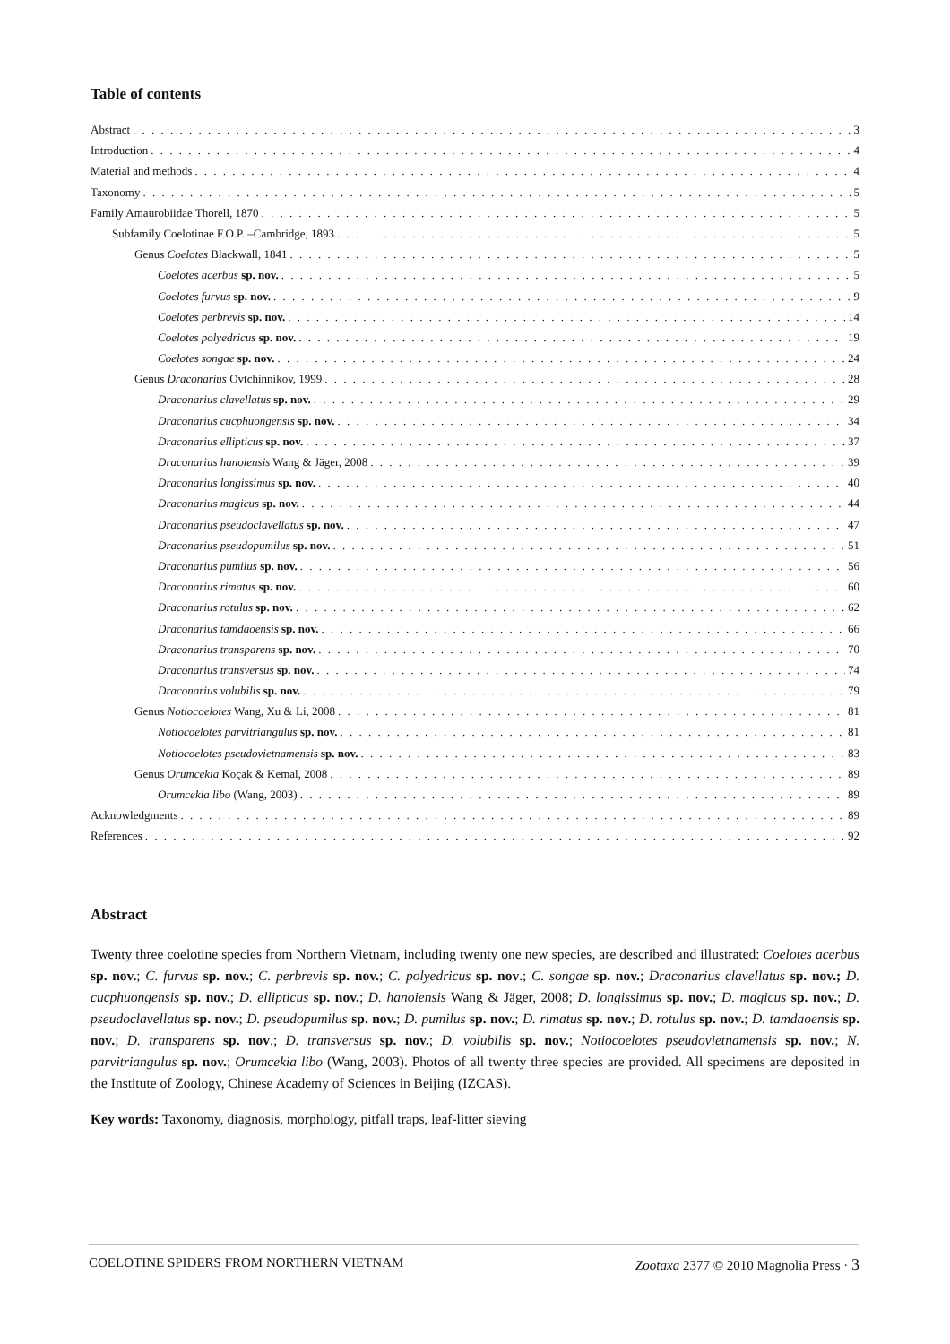Table of contents
Abstract 3
Introduction 4
Material and methods 4
Taxonomy 5
Family Amaurobiidae Thorell, 1870 5
Subfamily Coelotinae F.O.P. –Cambridge, 1893 5
Genus Coelotes Blackwall, 1841 5
Coelotes acerbus sp. nov. 5
Coelotes furvus sp. nov. 9
Coelotes perbrevis sp. nov. 14
Coelotes polyedricus sp. nov. 19
Coelotes songae sp. nov. 24
Genus Draconarius Ovtchinnikov, 1999 28
Draconarius clavellatus sp. nov. 29
Draconarius cucphuongensis sp. nov. 34
Draconarius ellipticus sp. nov. 37
Draconarius hanoiensis Wang & Jäger, 2008 39
Draconarius longissimus sp. nov. 40
Draconarius magicus sp. nov. 44
Draconarius pseudoclavellatus sp. nov. 47
Draconarius pseudopumilus sp. nov. 51
Draconarius pumilus sp. nov. 56
Draconarius rimatus sp. nov. 60
Draconarius rotulus sp. nov. 62
Draconarius tamdaoensis sp. nov. 66
Draconarius transparens sp. nov. 70
Draconarius transversus sp. nov. 74
Draconarius volubilis sp. nov. 79
Genus Notiocoelotes Wang, Xu & Li, 2008 81
Notiocoelotes parvitriangulus sp. nov. 81
Notiocoelotes pseudovietnamensis sp. nov. 83
Genus Orumcekia Koçak & Kemal, 2008 89
Orumcekia libo (Wang, 2003) 89
Acknowledgments 89
References 92
Abstract
Twenty three coelotine species from Northern Vietnam, including twenty one new species, are described and illustrated: Coelotes acerbus sp. nov.; C. furvus sp. nov.; C. perbrevis sp. nov.; C. polyedricus sp. nov.; C. songae sp. nov.; Draconarius clavellatus sp. nov.; D. cucphuongensis sp. nov.; D. ellipticus sp. nov.; D. hanoiensis Wang & Jäger, 2008; D. longissimus sp. nov.; D. magicus sp. nov.; D. pseudoclavellatus sp. nov.; D. pseudopumilus sp. nov.; D. pumilus sp. nov.; D. rimatus sp. nov.; D. rotulus sp. nov.; D. tamdaoensis sp. nov.; D. transparens sp. nov.; D. transversus sp. nov.; D. volubilis sp. nov.; Notiocoelotes pseudovietnamensis sp. nov.; N. parvitriangulus sp. nov.; Orumcekia libo (Wang, 2003). Photos of all twenty three species are provided. All specimens are deposited in the Institute of Zoology, Chinese Academy of Sciences in Beijing (IZCAS).
Key words: Taxonomy, diagnosis, morphology, pitfall traps, leaf-litter sieving
COELOTINE SPIDERS FROM NORTHERN VIETNAM Zootaxa 2377 © 2010 Magnolia Press · 3